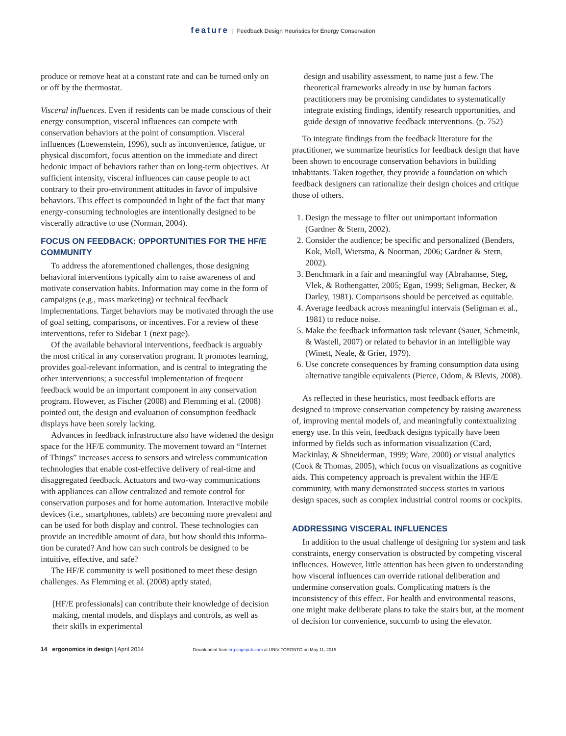feature | Feedback Design Heuristics for Energy Conservation
produce or remove heat at a constant rate and can be turned only on or off by the thermostat.
Visceral influences. Even if residents can be made conscious of their energy consumption, visceral influences can compete with conservation behaviors at the point of consumption. Visceral influences (Loewenstein, 1996), such as inconvenience, fatigue, or physical discomfort, focus attention on the immediate and direct hedonic impact of behaviors rather than on long-term objectives. At sufficient intensity, visceral influences can cause people to act contrary to their pro-environment attitudes in favor of impulsive behaviors. This effect is compounded in light of the fact that many energy-consuming technologies are intentionally designed to be viscerally attractive to use (Norman, 2004).
FOCUS ON FEEDBACK: OPPORTUNITIES FOR THE HF/E COMMUNITY
To address the aforementioned challenges, those designing behavioral interventions typically aim to raise awareness of and motivate conservation habits. Information may come in the form of campaigns (e.g., mass marketing) or technical feedback implementations. Target behaviors may be motivated through the use of goal setting, compari­sons, or incentives. For a review of these interventions, refer to Sidebar 1 (next page).
Of the available behavioral interventions, feedback is arguably the most critical in any conservation program. It promotes learning, provides goal-relevant information, and is central to integrating the other interventions; a successful implementation of frequent feedback would be an important component in any conservation program. However, as Fischer (2008) and Flemming et al. (2008) pointed out, the design and evaluation of consumption feedback displays have been sorely lacking.
Advances in feedback infrastructure also have widened the design space for the HF/E community. The movement toward an “Internet of Things” increases access to sensors and wire­less communication technologies that enable cost-effective delivery of real-time and disaggregated feedback. Actuators and two-way communications with appliances can allow centralized and remote control for conservation purposes and for home automation. Interactive mobile devices (i.e., smart­phones, tablets) are becoming more prevalent and can be used for both display and control. These technologies can provide an incredible amount of data, but how should this informa­tion be curated? And how can such controls be designed to be intuitive, effective, and safe?
The HF/E community is well positioned to meet these design challenges. As Flemming et al. (2008) aptly stated,
[HF/E professionals] can contribute their knowledge of decision making, mental models, and displays and controls, as well as their skills in experimental
design and usability assessment, to name just a few. The theoretical frameworks already in use by human factors practitioners may be promising candidates to systematically integrate existing findings, identify research opportunities, and guide design of innovative feedback interventions. (p. 752)
To integrate findings from the feedback literature for the practitioner, we summarize heuristics for feedback design that have been shown to encourage conservation behaviors in building inhabitants. Taken together, they provide a foundation on which feedback designers can rationalize their design choices and critique those of others.
1. Design the message to filter out unimportant information (Gardner & Stern, 2002).
2. Consider the audience; be specific and personalized (Benders, Kok, Moll, Wiersma, & Noorman, 2006; Gardner & Stern, 2002).
3. Benchmark in a fair and meaningful way (Abrahamse, Steg, Vlek, & Rothengatter, 2005; Egan, 1999; Seligman, Becker, & Darley, 1981). Comparisons should be perceived as equitable.
4. Average feedback across meaningful intervals (Seligman et al., 1981) to reduce noise.
5. Make the feedback information task relevant (Sauer, Schmeink, & Wastell, 2007) or related to behavior in an intelligible way (Winett, Neale, & Grier, 1979).
6. Use concrete consequences by framing consumption data using alternative tangible equivalents (Pierce, Odom, & Blevis, 2008).
As reflected in these heuristics, most feedback efforts are designed to improve conservation competency by raising awareness of, improving mental models of, and meaning­fully contextualizing energy use. In this vein, feedback designs typically have been informed by fields such as infor­mation visualization (Card, Mackinlay, & Shneiderman, 1999; Ware, 2000) or visual analytics (Cook & Thomas, 2005), which focus on visualizations as cognitive aids. This competency approach is prevalent within the HF/E community, with many demonstrated success stories in various design spaces, such as complex industrial control rooms or cockpits.
ADDRESSING VISCERAL INFLUENCES
In addition to the usual challenge of designing for system and task constraints, energy conservation is obstructed by competing visceral influences. However, little attention has been given to understanding how visceral influences can over­ride rational deliberation and undermine conservation goals. Complicating matters is the inconsistency of this effect. For health and environmental reasons, one might make deliberate plans to take the stairs but, at the moment of decision for convenience, succumb to using the elevator.
14 ergonomics in design | April 2014 Downloaded from erg.sagepub.com at UNIV TORONTO on May 11, 2015